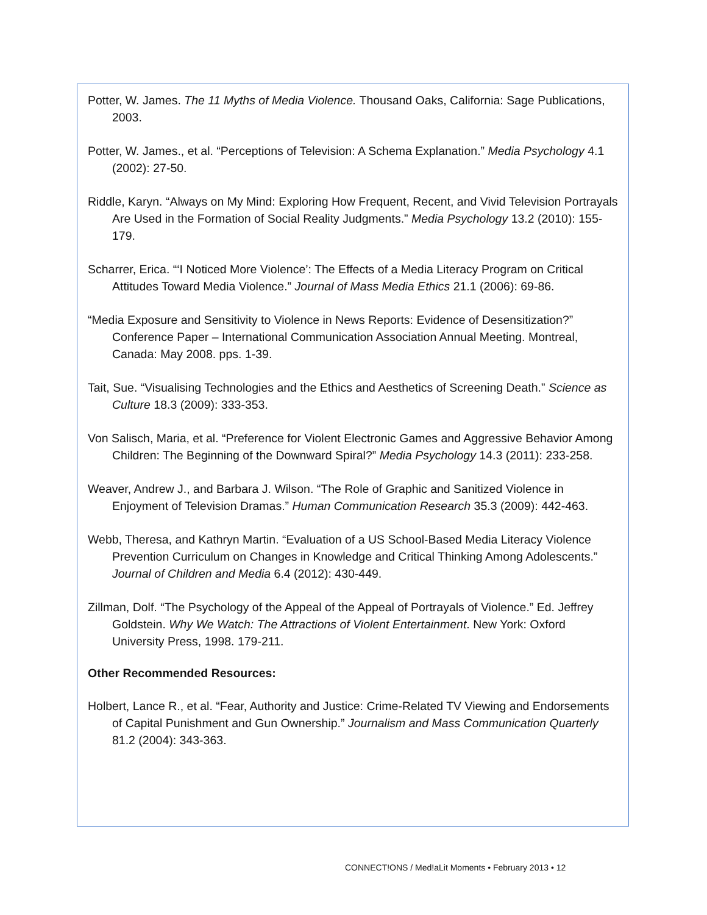Potter, W. James. The 11 Myths of Media Violence. Thousand Oaks, California: Sage Publications, 2003.
Potter, W. James., et al. “Perceptions of Television: A Schema Explanation.” Media Psychology 4.1 (2002): 27-50.
Riddle, Karyn. “Always on My Mind: Exploring How Frequent, Recent, and Vivid Television Portrayals Are Used in the Formation of Social Reality Judgments.” Media Psychology 13.2 (2010): 155-179.
Scharrer, Erica. “‘I Noticed More Violence’: The Effects of a Media Literacy Program on Critical Attitudes Toward Media Violence.” Journal of Mass Media Ethics 21.1 (2006): 69-86.
“Media Exposure and Sensitivity to Violence in News Reports: Evidence of Desensitization?” Conference Paper – International Communication Association Annual Meeting. Montreal, Canada: May 2008. pps. 1-39.
Tait, Sue. “Visualising Technologies and the Ethics and Aesthetics of Screening Death.” Science as Culture 18.3 (2009): 333-353.
Von Salisch, Maria, et al. “Preference for Violent Electronic Games and Aggressive Behavior Among Children: The Beginning of the Downward Spiral?” Media Psychology 14.3 (2011): 233-258.
Weaver, Andrew J., and Barbara J. Wilson. “The Role of Graphic and Sanitized Violence in Enjoyment of Television Dramas.” Human Communication Research 35.3 (2009): 442-463.
Webb, Theresa, and Kathryn Martin. “Evaluation of a US School-Based Media Literacy Violence Prevention Curriculum on Changes in Knowledge and Critical Thinking Among Adolescents.” Journal of Children and Media 6.4 (2012): 430-449.
Zillman, Dolf. “The Psychology of the Appeal of the Appeal of Portrayals of Violence.” Ed. Jeffrey Goldstein. Why We Watch: The Attractions of Violent Entertainment. New York: Oxford University Press, 1998. 179-211.
Other Recommended Resources:
Holbert, Lance R., et al. “Fear, Authority and Justice: Crime-Related TV Viewing and Endorsements of Capital Punishment and Gun Ownership.” Journalism and Mass Communication Quarterly 81.2 (2004): 343-363.
CONNECT!ONS / Med!aLit Moments • February 2013 • 12